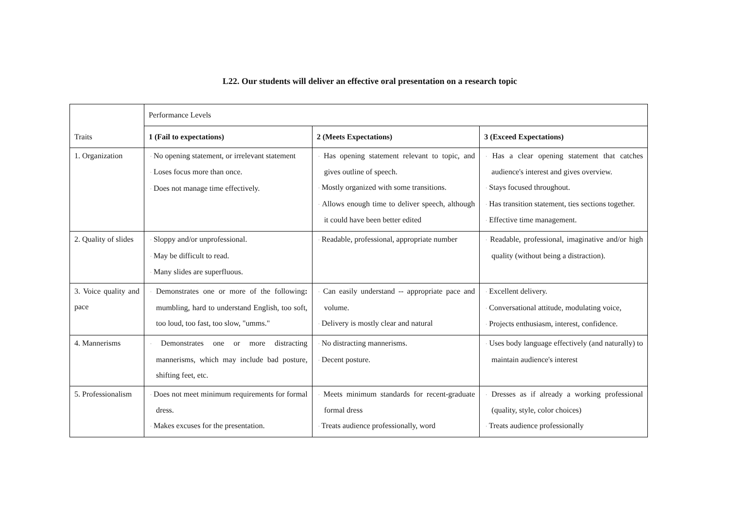L22. Our students will deliver an effective oral presentation on a research topic
| Traits | Performance Levels | | |
| --- | --- | --- | --- |
| | 1 (Fail to expectations) | 2 (Meets Expectations) | 3 (Exceed Expectations) |
| 1. Organization | · No opening statement, or irrelevant statement · Loses focus more than once. · Does not manage time effectively. | · Has opening statement relevant to topic, and gives outline of speech. · Mostly organized with some transitions. · Allows enough time to deliver speech, although it could have been better edited | · Has a clear opening statement that catches audience's interest and gives overview. · Stays focused throughout. · Has transition statement, ties sections together. · Effective time management. |
| 2. Quality of slides | · Sloppy and/or unprofessional. · May be difficult to read. · Many slides are superfluous. | · Readable, professional, appropriate number | · Readable, professional, imaginative and/or high quality (without being a distraction). |
| 3. Voice quality and pace | · Demonstrates one or more of the following : mumbling, hard to understand English, too soft, too loud, too fast, too slow, "umms." | · Can easily understand -- appropriate pace and volume. · Delivery is mostly clear and natural | · Excellent delivery. · Conversational attitude, modulating voice, · Projects enthusiasm, interest, confidence. |
| 4. Mannerisms | · Demonstrates one or more distracting mannerisms, which may include bad posture, shifting feet, etc. | · No distracting mannerisms. · Decent posture. | · Uses body language effectively (and naturally) to maintain audience's interest |
| 5. Professionalism | · Does not meet minimum requirements for formal dress. · Makes excuses for the presentation. | · Meets minimum standards for recent-graduate formal dress · Treats audience professionally, word | · Dresses as if already a working professional (quality, style, color choices) · Treats audience professionally |